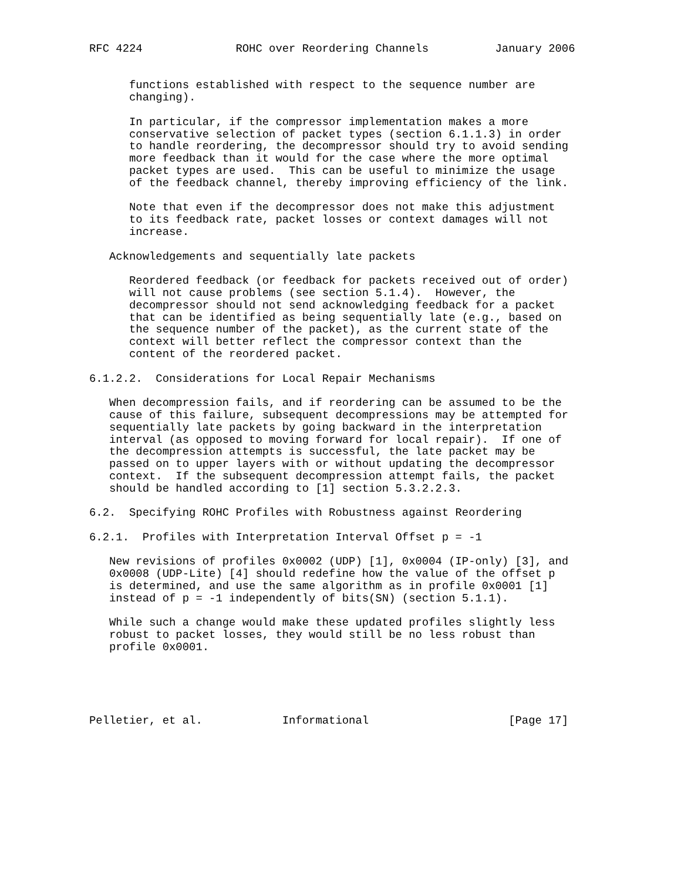RFC 4224              ROHC over Reordering Channels          January 2006


      functions established with respect to the sequence number are
      changing).

      In particular, if the compressor implementation makes a more
      conservative selection of packet types (section 6.1.1.3) in order
      to handle reordering, the decompressor should try to avoid sending
      more feedback than it would for the case where the more optimal
      packet types are used.  This can be useful to minimize the usage
      of the feedback channel, thereby improving efficiency of the link.

      Note that even if the decompressor does not make this adjustment
      to its feedback rate, packet losses or context damages will not
      increase.

   Acknowledgements and sequentially late packets

      Reordered feedback (or feedback for packets received out of order)
      will not cause problems (see section 5.1.4).  However, the
      decompressor should not send acknowledging feedback for a packet
      that can be identified as being sequentially late (e.g., based on
      the sequence number of the packet), as the current state of the
      context will better reflect the compressor context than the
      content of the reordered packet.

6.1.2.2.  Considerations for Local Repair Mechanisms

   When decompression fails, and if reordering can be assumed to be the
   cause of this failure, subsequent decompressions may be attempted for
   sequentially late packets by going backward in the interpretation
   interval (as opposed to moving forward for local repair).  If one of
   the decompression attempts is successful, the late packet may be
   passed on to upper layers with or without updating the decompressor
   context.  If the subsequent decompression attempt fails, the packet
   should be handled according to [1] section 5.3.2.2.3.

6.2.  Specifying ROHC Profiles with Robustness against Reordering

6.2.1.  Profiles with Interpretation Interval Offset p = -1

   New revisions of profiles 0x0002 (UDP) [1], 0x0004 (IP-only) [3], and
   0x0008 (UDP-Lite) [4] should redefine how the value of the offset p
   is determined, and use the same algorithm as in profile 0x0001 [1]
   instead of p = -1 independently of bits(SN) (section 5.1.1).

   While such a change would make these updated profiles slightly less
   robust to packet losses, they would still be no less robust than
   profile 0x0001.





Pelletier, et al.            Informational                     [Page 17]